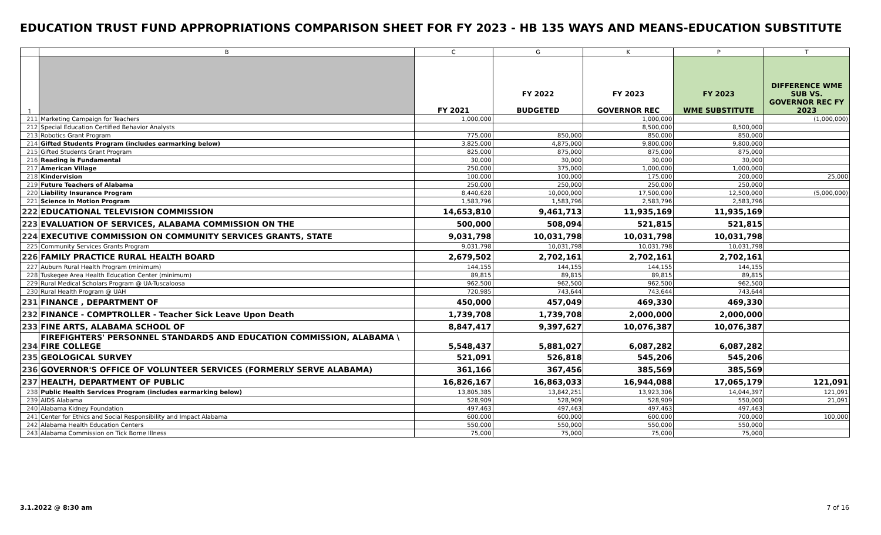EDUCATION TRUST FUND APPROPRIATIONS COMPARISON SHEET FOR FY 2023 - HB 135 WAYS AND MEANS-EDUCATION SUBSTITUTE
| | B | C | G | K | P | T |
| --- | --- | --- | --- | --- | --- | --- |
| 1 | | FY 2021 | FY 2022 BUDGETED | FY 2023 GOVERNOR REC | FY 2023 WME SUBSTITUTE | DIFFERENCE WME SUB VS. GOVERNOR REC FY 2023 |
| 211 | Marketing Campaign for Teachers | 1,000,000 | | 1,000,000 | | (1,000,000) |
| 212 | Special Education Certified Behavior Analysts | | | 8,500,000 | 8,500,000 | |
| 213 | Robotics Grant Program | 775,000 | 850,000 | 850,000 | 850,000 | |
| 214 | Gifted Students Program (includes earmarking below) | 3,825,000 | 4,875,000 | 9,800,000 | 9,800,000 | |
| 215 | Gifted Students Grant Program | 825,000 | 875,000 | 875,000 | 875,000 | |
| 216 | Reading is Fundamental | 30,000 | 30,000 | 30,000 | 30,000 | |
| 217 | American Village | 250,000 | 375,000 | 1,000,000 | 1,000,000 | |
| 218 | Kindervision | 100,000 | 100,000 | 175,000 | 200,000 | 25,000 |
| 219 | Future Teachers of Alabama | 250,000 | 250,000 | 250,000 | 250,000 | |
| 220 | Liability Insurance Program | 8,440,628 | 10,000,000 | 17,500,000 | 12,500,000 | (5,000,000) |
| 221 | Science In Motion Program | 1,583,796 | 1,583,796 | 2,583,796 | 2,583,796 | |
| 222 | EDUCATIONAL TELEVISION COMMISSION | 14,653,810 | 9,461,713 | 11,935,169 | 11,935,169 | |
| 223 | EVALUATION OF SERVICES, ALABAMA COMMISSION ON THE | 500,000 | 508,094 | 521,815 | 521,815 | |
| 224 | EXECUTIVE COMMISSION ON COMMUNITY SERVICES GRANTS, STATE | 9,031,798 | 10,031,798 | 10,031,798 | 10,031,798 | |
| 225 | Community Services Grants Program | 9,031,798 | 10,031,798 | 10,031,798 | 10,031,798 | |
| 226 | FAMILY PRACTICE RURAL HEALTH BOARD | 2,679,502 | 2,702,161 | 2,702,161 | 2,702,161 | |
| 227 | Auburn Rural Health Program (minimum) | 144,155 | 144,155 | 144,155 | 144,155 | |
| 228 | Tuskegee Area Health Education Center (minimum) | 89,815 | 89,815 | 89,815 | 89,815 | |
| 229 | Rural Medical Scholars Program @ UA-Tuscaloosa | 962,500 | 962,500 | 962,500 | 962,500 | |
| 230 | Rural Health Program @ UAH | 720,985 | 743,644 | 743,644 | 743,644 | |
| 231 | FINANCE , DEPARTMENT OF | 450,000 | 457,049 | 469,330 | 469,330 | |
| 232 | FINANCE - COMPTROLLER - Teacher Sick Leave Upon Death | 1,739,708 | 1,739,708 | 2,000,000 | 2,000,000 | |
| 233 | FINE ARTS, ALABAMA SCHOOL OF | 8,847,417 | 9,397,627 | 10,076,387 | 10,076,387 | |
| 234 | FIREFIGHTERS' PERSONNEL STANDARDS AND EDUCATION COMMISSION, ALABAMA \ FIRE COLLEGE | 5,548,437 | 5,881,027 | 6,087,282 | 6,087,282 | |
| 235 | GEOLOGICAL SURVEY | 521,091 | 526,818 | 545,206 | 545,206 | |
| 236 | GOVERNOR'S OFFICE OF VOLUNTEER SERVICES (FORMERLY SERVE ALABAMA) | 361,166 | 367,456 | 385,569 | 385,569 | |
| 237 | HEALTH, DEPARTMENT OF PUBLIC | 16,826,167 | 16,863,033 | 16,944,088 | 17,065,179 | 121,091 |
| 238 | Public Health Services Program (includes earmarking below) | 13,805,385 | 13,842,251 | 13,923,306 | 14,044,397 | 121,091 |
| 239 | AIDS Alabama | 528,909 | 528,909 | 528,909 | 550,000 | 21,091 |
| 240 | Alabama Kidney Foundation | 497,463 | 497,463 | 497,463 | 497,463 | |
| 241 | Center for Ethics and Social Responsibility and Impact Alabama | 600,000 | 600,000 | 600,000 | 700,000 | 100,000 |
| 242 | Alabama Health Education Centers | 550,000 | 550,000 | 550,000 | 550,000 | |
| 243 | Alabama Commission on Tick Borne Illness | 75,000 | 75,000 | 75,000 | 75,000 | |
3.1.2022 @ 8:30 am 7 of 16